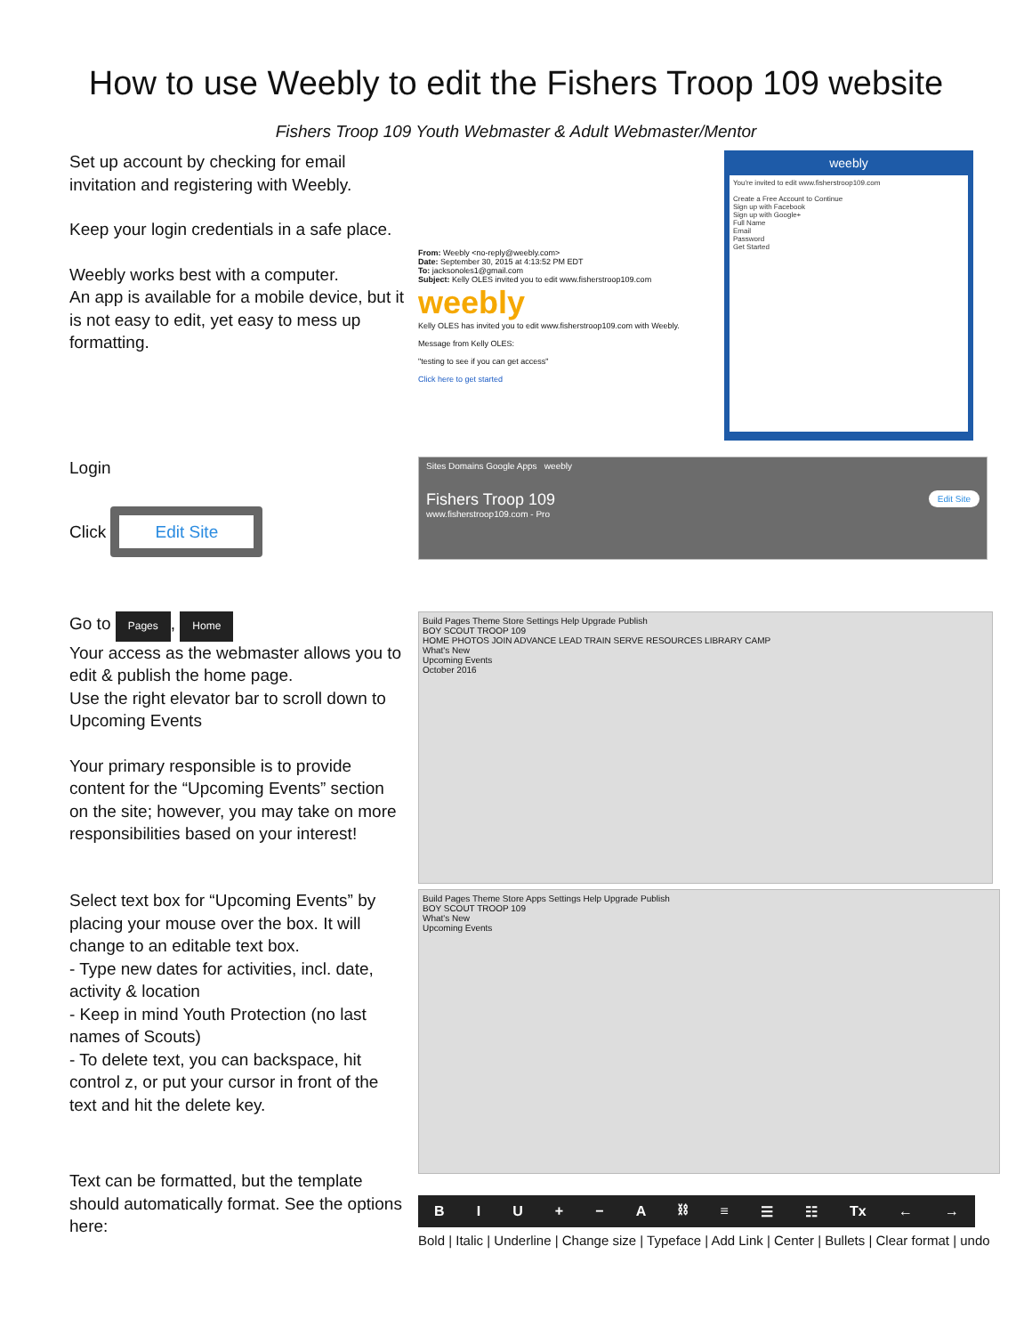How to use Weebly to edit the Fishers Troop 109 website
Fishers Troop 109 Youth Webmaster & Adult Webmaster/Mentor
Set up account by checking for email invitation and registering with Weebly.
Keep your login credentials in a safe place.
Weebly works best with a computer.
An app is available for a mobile device, but it is not easy to edit, yet easy to mess up formatting.
From: Weebly <no-reply@weebly.com>
Date: September 30, 2015 at 4:13:52 PM EDT
To: jacksonoles1@gmail.com
Subject: Kelly OLES invited you to edit www.fisherstroop109.com
weebly
Kelly OLES has invited you to edit www.fisherstroop109.com with Weebly.
Message from Kelly OLES:
"testing to see if you can get access"
Click here to get started
weebly
You're invited to edit www.fisherstroop109.com
Create a Free Account to Continue
Sign up with Facebook
Sign up with Google+
Full Name
Email
Password
Get Started
Login
Click Edit Site
Sites Domains Google Apps weebly
Fishers Troop 109 Edit Site
www.fisherstroop109.com - Pro
Go to Pages, Home
Your access as the webmaster allows you to edit & publish the home page.
Use the right elevator bar to scroll down to Upcoming Events
Your primary responsible is to provide content for the “Upcoming Events” section on the site; however, you may take on more responsibilities based on your interest!
Build Pages Theme Store Settings Help Upgrade Publish
BOY SCOUT TROOP 109
HOME PHOTOS JOIN ADVANCE LEAD TRAIN SERVE RESOURCES LIBRARY CAMP
What's New
Upcoming Events
October 2016
Select text box for “Upcoming Events” by placing your mouse over the box. It will change to an editable text box.
- Type new dates for activities, incl. date, activity & location
- Keep in mind Youth Protection (no last names of Scouts)
- To delete text, you can backspace, hit control z, or put your cursor in front of the text and hit the delete key.
Text can be formatted, but the template should automatically format. See the options here:
Build Pages Theme Store Apps Settings Help Upgrade Publish
BOY SCOUT TROOP 109
What's New
Upcoming Events
BIU + − A ⛓ ≡ ☰ ☷ Tx ← →
Bold | Italic | Underline | Change size | Typeface | Add Link | Center | Bullets | Clear format | undo